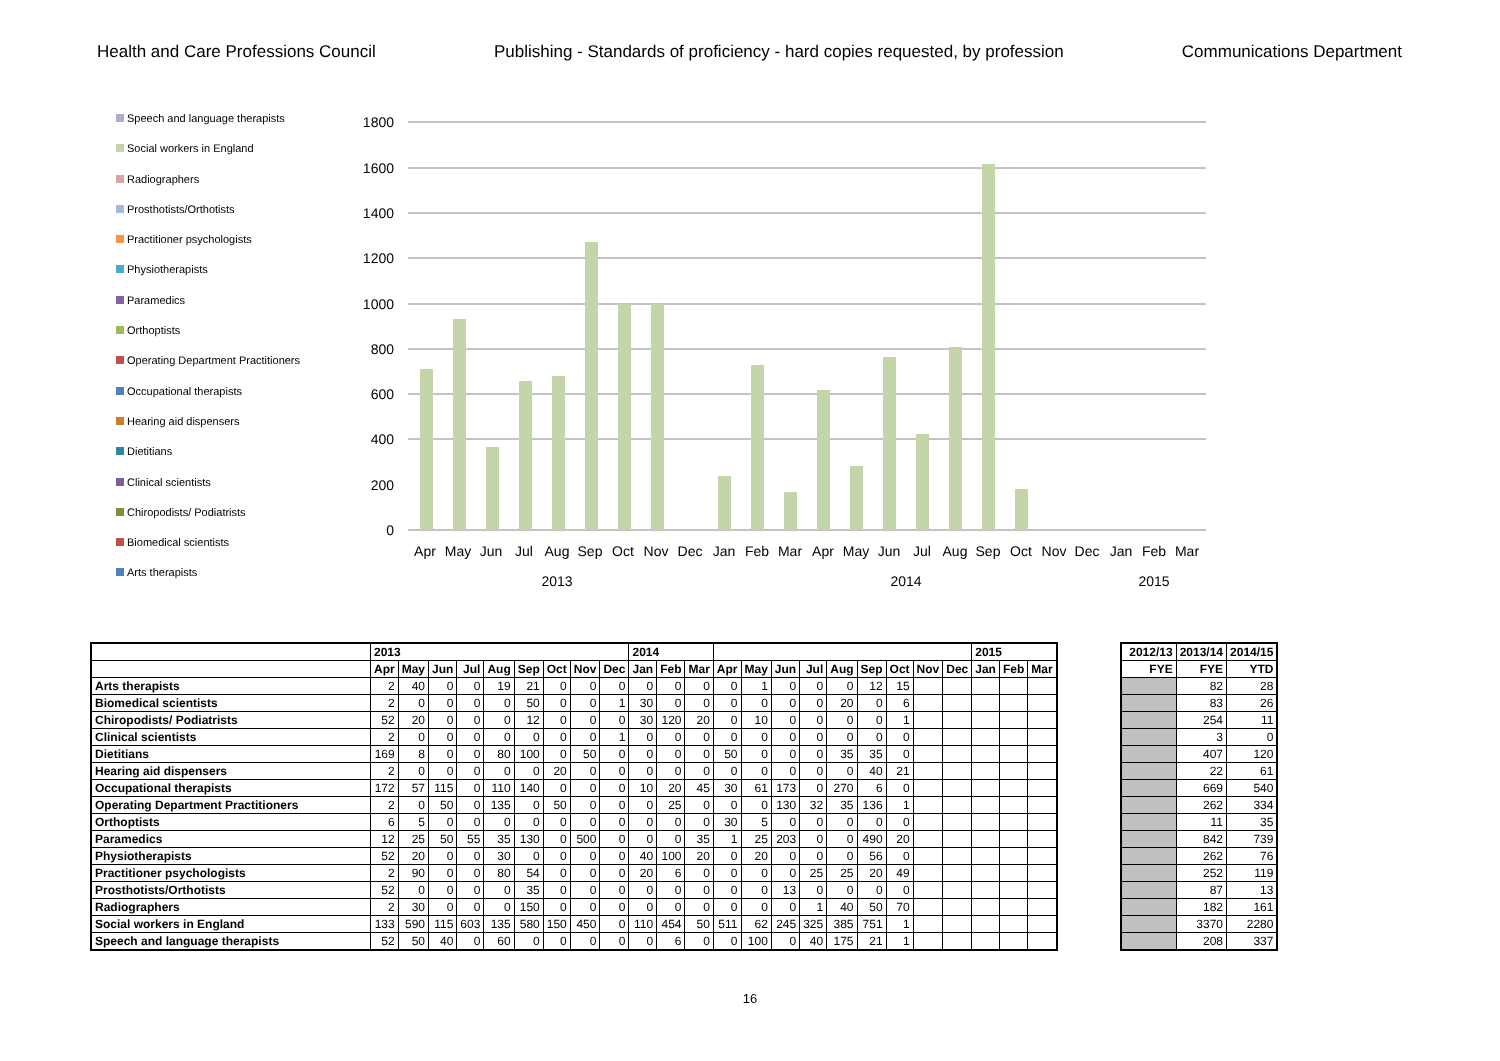Health and Care Professions Council Publishing - Standards of proficiency - hard copies requested, by profession Communications Department
Speech and language therapists
Social workers in England
Radiographers
Prosthotists/Orthotists
Practitioner psychologists
Physiotherapists
Paramedics
Orthoptists
Operating Department Practitioners
Occupational therapists
Hearing aid dispensers
Dietitians
Clinical scientists
Chiropodists/ Podiatrists
Biomedical scientists
Arts therapists
1800
1600
1400
1200
1000
800
600
400
200
0
Apr
May
Jun
Jul
Aug
Sep
Oct
Nov
Dec
Jan
Feb
Mar
Apr
May
Jun
Jul
Aug
Sep
Oct
Nov
Dec
Jan
Feb
Mar
2013
2014
2015
| | 2013 | | | | | | | | | 2014 | | | | | | | | | | | | 2015 | | |
| --- | --- | --- | --- | --- | --- | --- | --- | --- | --- | --- | --- | --- | --- | --- | --- | --- | --- | --- | --- | --- | --- | --- | --- | --- |
| | Apr | May | Jun | Jul | Aug | Sep | Oct | Nov | Dec | Jan | Feb | Mar | Apr | May | Jun | Jul | Aug | Sep | Oct | Nov | Dec | Jan | Feb | Mar |
| Arts therapists | 2 | 40 | 0 | 0 | 19 | 21 | 0 | 0 | 0 | 0 | 0 | 0 | 0 | 1 | 0 | 0 | 0 | 12 | 15 | | | | | |
| Biomedical scientists | 2 | 0 | 0 | 0 | 0 | 50 | 0 | 0 | 1 | 30 | 0 | 0 | 0 | 0 | 0 | 0 | 20 | 0 | 6 | | | | | |
| Chiropodists/ Podiatrists | 52 | 20 | 0 | 0 | 0 | 12 | 0 | 0 | 0 | 30 | 120 | 20 | 0 | 10 | 0 | 0 | 0 | 0 | 1 | | | | | |
| Clinical scientists | 2 | 0 | 0 | 0 | 0 | 0 | 0 | 0 | 1 | 0 | 0 | 0 | 0 | 0 | 0 | 0 | 0 | 0 | 0 | | | | | |
| Dietitians | 169 | 8 | 0 | 0 | 80 | 100 | 0 | 50 | 0 | 0 | 0 | 0 | 50 | 0 | 0 | 0 | 35 | 35 | 0 | | | | | |
| Hearing aid dispensers | 2 | 0 | 0 | 0 | 0 | 0 | 20 | 0 | 0 | 0 | 0 | 0 | 0 | 0 | 0 | 0 | 0 | 40 | 21 | | | | | |
| Occupational therapists | 172 | 57 | 115 | 0 | 110 | 140 | 0 | 0 | 0 | 10 | 20 | 45 | 30 | 61 | 173 | 0 | 270 | 6 | 0 | | | | | |
| Operating Department Practitioners | 2 | 0 | 50 | 0 | 135 | 0 | 50 | 0 | 0 | 0 | 25 | 0 | 0 | 0 | 130 | 32 | 35 | 136 | 1 | | | | | |
| Orthoptists | 6 | 5 | 0 | 0 | 0 | 0 | 0 | 0 | 0 | 0 | 0 | 0 | 30 | 5 | 0 | 0 | 0 | 0 | 0 | | | | | |
| Paramedics | 12 | 25 | 50 | 55 | 35 | 130 | 0 | 500 | 0 | 0 | 0 | 35 | 1 | 25 | 203 | 0 | 0 | 490 | 20 | | | | | |
| Physiotherapists | 52 | 20 | 0 | 0 | 30 | 0 | 0 | 0 | 0 | 40 | 100 | 20 | 0 | 20 | 0 | 0 | 0 | 56 | 0 | | | | | |
| Practitioner psychologists | 2 | 90 | 0 | 0 | 80 | 54 | 0 | 0 | 0 | 20 | 6 | 0 | 0 | 0 | 0 | 25 | 25 | 20 | 49 | | | | | |
| Prosthotists/Orthotists | 52 | 0 | 0 | 0 | 0 | 35 | 0 | 0 | 0 | 0 | 0 | 0 | 0 | 0 | 13 | 0 | 0 | 0 | 0 | | | | | |
| Radiographers | 2 | 30 | 0 | 0 | 0 | 150 | 0 | 0 | 0 | 0 | 0 | 0 | 0 | 0 | 0 | 1 | 40 | 50 | 70 | | | | | |
| Social workers in England | 133 | 590 | 115 | 603 | 135 | 580 | 150 | 450 | 0 | 110 | 454 | 50 | 511 | 62 | 245 | 325 | 385 | 751 | 1 | | | | | |
| Speech and language therapists | 52 | 50 | 40 | 0 | 60 | 0 | 0 | 0 | 0 | 0 | 6 | 0 | 0 | 100 | 0 | 40 | 175 | 21 | 1 | | | | | |
| 2012/13 | 2013/14 | 2014/15 |
| --- | --- | --- |
| FYE | FYE | YTD |
| | 82 | 28 |
| | 83 | 26 |
| | 254 | 11 |
| | 3 | 0 |
| | 407 | 120 |
| | 22 | 61 |
| | 669 | 540 |
| | 262 | 334 |
| | 11 | 35 |
| | 842 | 739 |
| | 262 | 76 |
| | 252 | 119 |
| | 87 | 13 |
| | 182 | 161 |
| | 3370 | 2280 |
| | 208 | 337 |
16